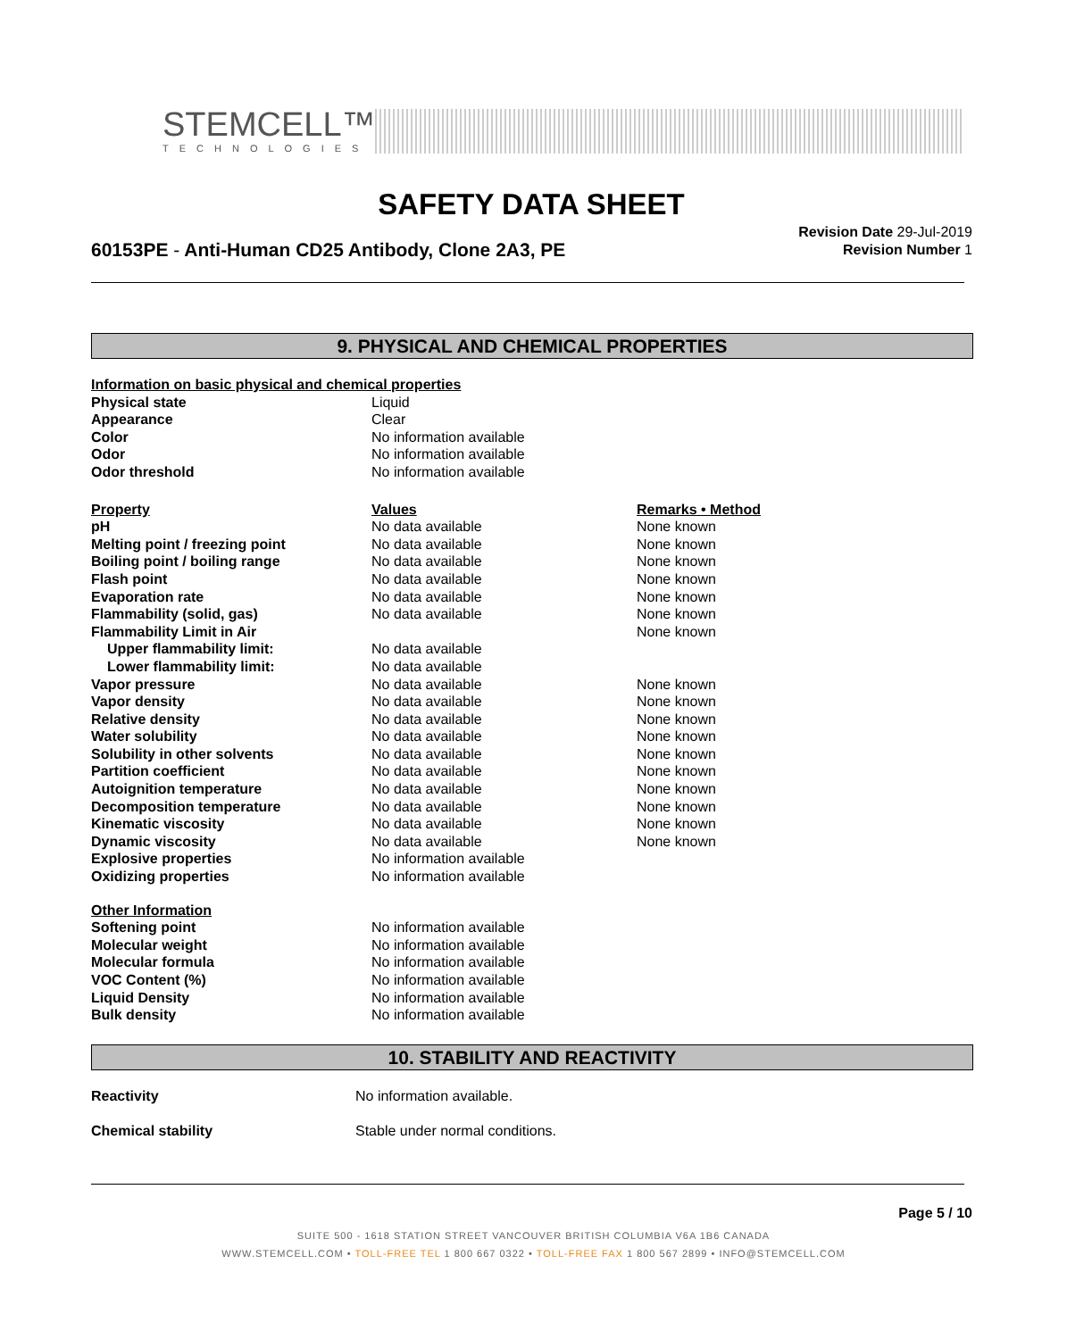STEMCELL™
TECHNOLOGIES
SAFETY DATA SHEET
60153PE - Anti-Human CD25 Antibody, Clone 2A3, PE
Revision Date 29-Jul-2019
Revision Number 1
9. PHYSICAL AND CHEMICAL PROPERTIES
| Information on basic physical and chemical properties | | |
| Physical state | Liquid | |
| Appearance | Clear | |
| Color | No information available | |
| Odor | No information available | |
| Odor threshold | No information available | |
| Property | Values | Remarks • Method |
| pH | No data available | None known |
| Melting point / freezing point | No data available | None known |
| Boiling point / boiling range | No data available | None known |
| Flash point | No data available | None known |
| Evaporation rate | No data available | None known |
| Flammability (solid, gas) | No data available | None known |
| Flammability Limit in Air | | None known |
| Upper flammability limit: | No data available | |
| Lower flammability limit: | No data available | |
| Vapor pressure | No data available | None known |
| Vapor density | No data available | None known |
| Relative density | No data available | None known |
| Water solubility | No data available | None known |
| Solubility in other solvents | No data available | None known |
| Partition coefficient | No data available | None known |
| Autoignition temperature | No data available | None known |
| Decomposition temperature | No data available | None known |
| Kinematic viscosity | No data available | None known |
| Dynamic viscosity | No data available | None known |
| Explosive properties | No information available | |
| Oxidizing properties | No information available | |
| Other Information | | |
| Softening point | No information available | |
| Molecular weight | No information available | |
| Molecular formula | No information available | |
| VOC Content (%) | No information available | |
| Liquid Density | No information available | |
| Bulk density | No information available | |
10. STABILITY AND REACTIVITY
| Reactivity | No information available. |
| Chemical stability | Stable under normal conditions. |
Page 5 / 10
SUITE 500 - 1618 STATION STREET VANCOUVER BRITISH COLUMBIA V6A 1B6 CANADA
WWW.STEMCELL.COM • TOLL-FREE TEL 1 800 667 0322 • TOLL-FREE FAX 1 800 567 2899 • INFO@STEMCELL.COM